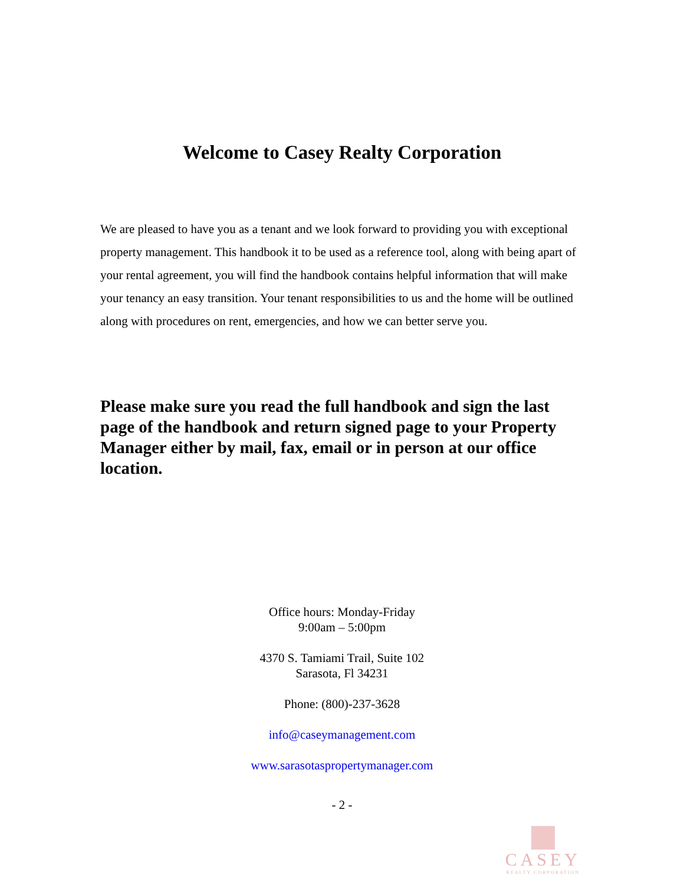Welcome to Casey Realty Corporation
We are pleased to have you as a tenant and we look forward to providing you with exceptional property management. This handbook it to be used as a reference tool, along with being apart of your rental agreement, you will find the handbook contains helpful information that will make your tenancy an easy transition. Your tenant responsibilities to us and the home will be outlined along with procedures on rent, emergencies, and how we can better serve you.
Please make sure you read the full handbook and sign the last page of the handbook and return signed page to your Property Manager either by mail, fax, email or in person at our office location.
Office hours: Monday-Friday
9:00am – 5:00pm
4370 S. Tamiami Trail, Suite 102
Sarasota, Fl 34231
Phone: (800)-237-3628
info@caseymanagement.com
www.sarasotaspropertymanager.com
- 2 -
CASEY
REALTY CORPORATION